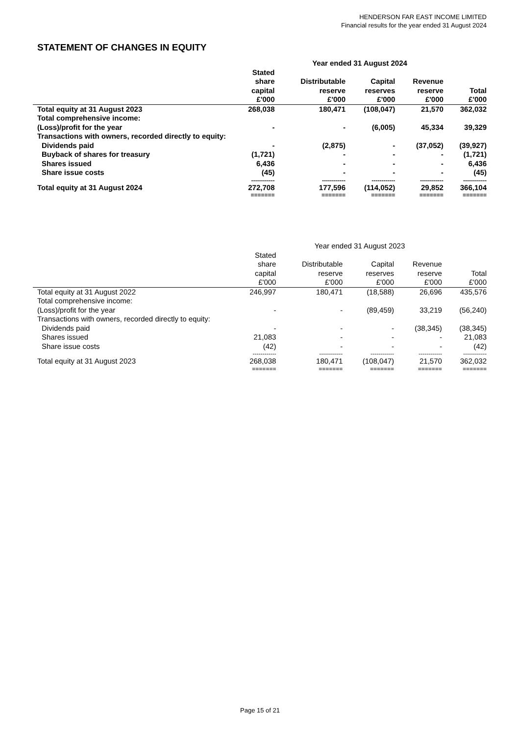HENDERSON FAR EAST INCOME LIMITED
Financial results for the year ended 31 August 2024
STATEMENT OF CHANGES IN EQUITY
| | Year ended 31 August 2024 | | | | |
| --- | --- | --- | --- | --- | --- |
| | Stated share capital £'000 | Distributable reserve £'000 | Capital reserves £'000 | Revenue reserve £'000 | Total £'000 |
| Total equity at 31 August 2023 | 268,038 | 180,471 | (108,047) | 21,570 | 362,032 |
| Total comprehensive income: | | | | | |
| (Loss)/profit for the year | - | - | (6,005) | 45,334 | 39,329 |
| Transactions with owners, recorded directly to equity: | | | | | |
| Dividends paid | - | (2,875) | - | (37,052) | (39,927) |
| Buyback of shares for treasury | (1,721) | - | - | - | (1,721) |
| Shares issued | 6,436 | - | - | - | 6,436 |
| Share issue costs | (45) | - | - | - | (45) |
| | ------------ | ------------ | ------------ | ------------ | ------------ |
| Total equity at 31 August 2024 | 272,708 | 177,596 | (114,052) | 29,852 | 366,104 |
| | ======= | ======= | ======= | ======= | ======= |
| | Year ended 31 August 2023 | | | | |
| --- | --- | --- | --- | --- | --- |
| | Stated share capital £'000 | Distributable reserve £'000 | Capital reserves £'000 | Revenue reserve £'000 | Total £'000 |
| Total equity at 31 August 2022 | 246,997 | 180,471 | (18,588) | 26,696 | 435,576 |
| Total comprehensive income: | | | | | |
| (Loss)/profit for the year | - | - | (89,459) | 33,219 | (56,240) |
| Transactions with owners, recorded directly to equity: | | | | | |
| Dividends paid | - | - | - | (38,345) | (38,345) |
| Shares issued | 21,083 | - | - | - | 21,083 |
| Share issue costs | (42) | - | - | - | (42) |
| | ------------ | ------------ | ------------ | ------------ | ------------ |
| Total equity at 31 August 2023 | 268,038 | 180,471 | (108,047) | 21,570 | 362,032 |
| | ======= | ======= | ======= | ======= | ======= |
Page 15 of 21